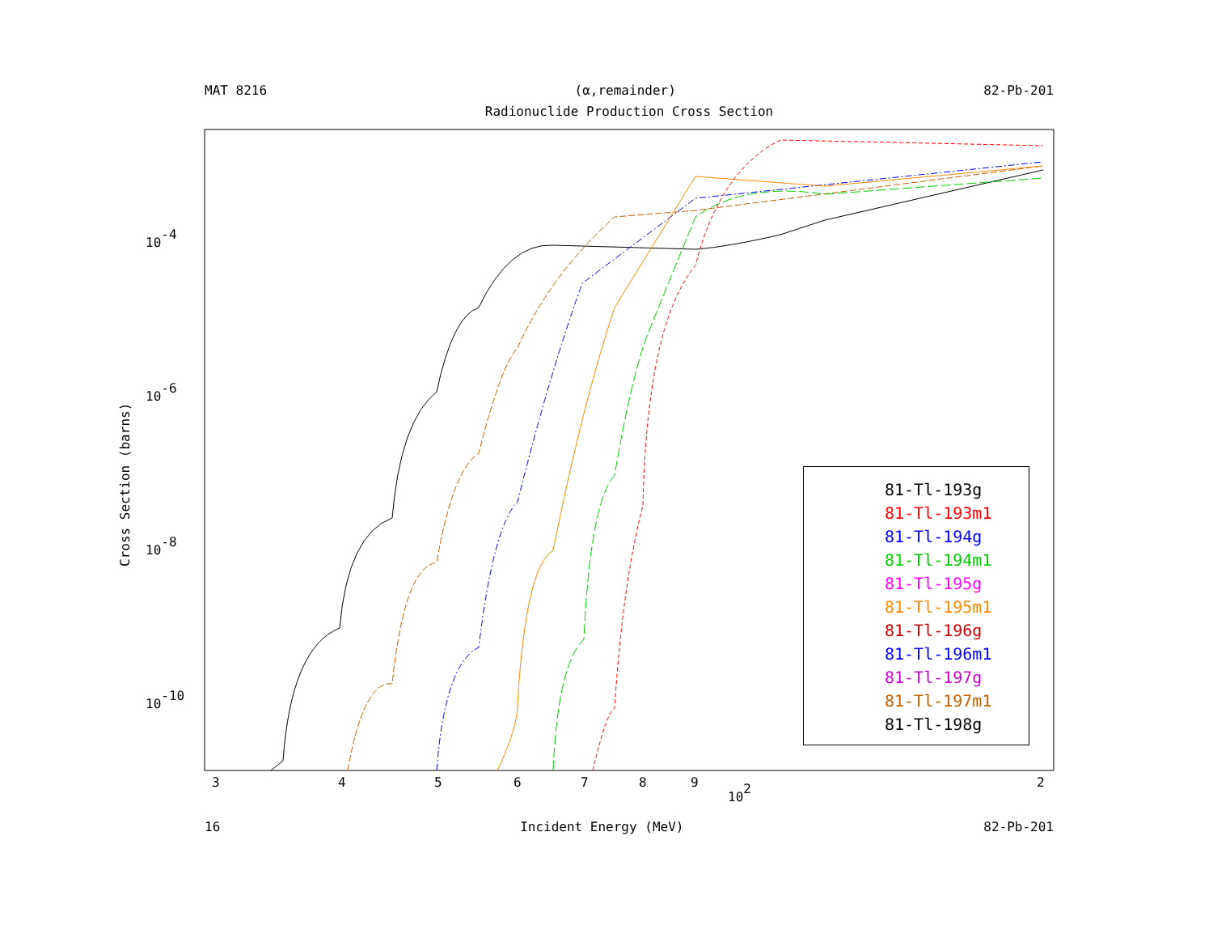MAT 8216 (α,remainder) 82-Pb-201
Radionuclide Production Cross Section
Cross Section (barns)
10-4
10-6
10-8
10-10
3
4
5
6
7
8
9
102
2
81-Tl-193g
81-Tl-193m1
81-Tl-194g
81-Tl-194m1
81-Tl-195g
81-Tl-195m1
81-Tl-196g
81-Tl-196m1
81-Tl-197g
81-Tl-197m1
81-Tl-198g
16 Incident Energy (MeV) 82-Pb-201